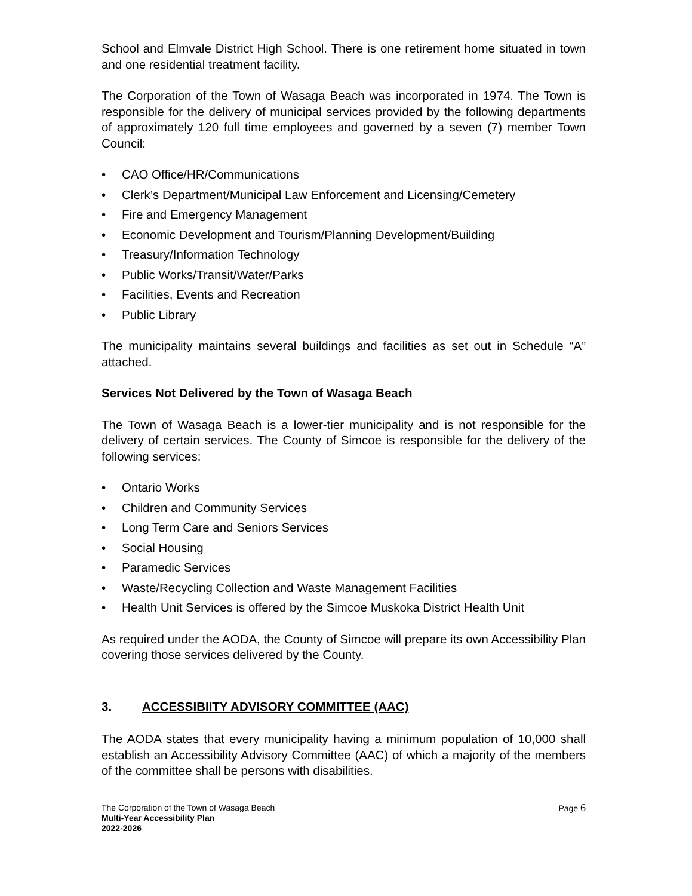School and Elmvale District High School. There is one retirement home situated in town and one residential treatment facility.
The Corporation of the Town of Wasaga Beach was incorporated in 1974. The Town is responsible for the delivery of municipal services provided by the following departments of approximately 120 full time employees and governed by a seven (7) member Town Council:
• CAO Office/HR/Communications
• Clerk’s Department/Municipal Law Enforcement and Licensing/Cemetery
• Fire and Emergency Management
• Economic Development and Tourism/Planning Development/Building
• Treasury/Information Technology
• Public Works/Transit/Water/Parks
• Facilities, Events and Recreation
• Public Library
The municipality maintains several buildings and facilities as set out in Schedule “A” attached.
Services Not Delivered by the Town of Wasaga Beach
The Town of Wasaga Beach is a lower-tier municipality and is not responsible for the delivery of certain services. The County of Simcoe is responsible for the delivery of the following services:
• Ontario Works
• Children and Community Services
• Long Term Care and Seniors Services
• Social Housing
• Paramedic Services
• Waste/Recycling Collection and Waste Management Facilities
• Health Unit Services is offered by the Simcoe Muskoka District Health Unit
As required under the AODA, the County of Simcoe will prepare its own Accessibility Plan covering those services delivered by the County.
3. ACCESSIBIITY ADVISORY COMMITTEE (AAC)
The AODA states that every municipality having a minimum population of 10,000 shall establish an Accessibility Advisory Committee (AAC) of which a majority of the members of the committee shall be persons with disabilities.
Page 6 The Corporation of the Town of Wasaga Beach
Multi-Year Accessibility Plan
2022-2026